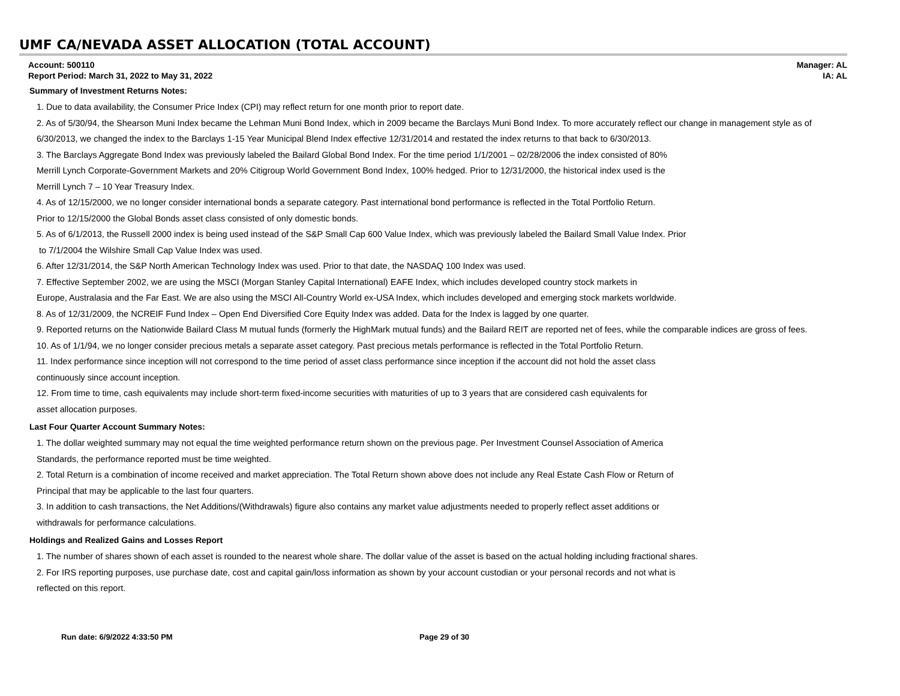UMF CA/NEVADA ASSET ALLOCATION (TOTAL ACCOUNT)
Account: 500110
Report Period: March 31, 2022 to May 31, 2022
Manager: AL
IA: AL
Summary of Investment Returns Notes:
1. Due to data availability, the Consumer Price Index (CPI) may reflect return for one month prior to report date.
2. As of 5/30/94, the Shearson Muni Index became the Lehman Muni Bond Index, which in 2009 became the Barclays Muni Bond Index. To more accurately reflect our change in management style as of 6/30/2013, we changed the index to the Barclays 1-15 Year Municipal Blend Index effective 12/31/2014 and restated the index returns to that back to 6/30/2013.
3. The Barclays Aggregate Bond Index was previously labeled the Bailard Global Bond Index. For the time period 1/1/2001 – 02/28/2006 the index consisted of 80%
Merrill Lynch Corporate-Government Markets and 20% Citigroup World Government Bond Index, 100% hedged. Prior to 12/31/2000, the historical index used is the
Merrill Lynch 7 – 10 Year Treasury Index.
4. As of 12/15/2000, we no longer consider international bonds a separate category. Past international bond performance is reflected in the Total Portfolio Return.
Prior to 12/15/2000 the Global Bonds asset class consisted of only domestic bonds.
5. As of 6/1/2013, the Russell 2000 index is being used instead of the S&P Small Cap 600 Value Index, which was previously labeled the Bailard Small Value Index. Prior
to 7/1/2004 the Wilshire Small Cap Value Index was used.
6. After 12/31/2014, the S&P North American Technology Index was used. Prior to that date, the NASDAQ 100 Index was used.
7. Effective September 2002, we are using the MSCI (Morgan Stanley Capital International) EAFE Index, which includes developed country stock markets in
Europe, Australasia and the Far East. We are also using the MSCI All-Country World ex-USA Index, which includes developed and emerging stock markets worldwide.
8. As of 12/31/2009, the NCREIF Fund Index – Open End Diversified Core Equity Index was added. Data for the Index is lagged by one quarter.
9. Reported returns on the Nationwide Bailard Class M mutual funds (formerly the HighMark mutual funds) and the Bailard REIT are reported net of fees, while the comparable indices are gross of fees.
10. As of 1/1/94, we no longer consider precious metals a separate asset category. Past precious metals performance is reflected in the Total Portfolio Return.
11. Index performance since inception will not correspond to the time period of asset class performance since inception if the account did not hold the asset class
continuously since account inception.
12. From time to time, cash equivalents may include short-term fixed-income securities with maturities of up to 3 years that are considered cash equivalents for
asset allocation purposes.
Last Four Quarter Account Summary Notes:
1. The dollar weighted summary may not equal the time weighted performance return shown on the previous page. Per Investment Counsel Association of America
Standards, the performance reported must be time weighted.
2. Total Return is a combination of income received and market appreciation. The Total Return shown above does not include any Real Estate Cash Flow or Return of
Principal that may be applicable to the last four quarters.
3. In addition to cash transactions, the Net Additions/(Withdrawals) figure also contains any market value adjustments needed to properly reflect asset additions or
withdrawals for performance calculations.
Holdings and Realized Gains and Losses Report
1. The number of shares shown of each asset is rounded to the nearest whole share. The dollar value of the asset is based on the actual holding including fractional shares.
2. For IRS reporting purposes, use purchase date, cost and capital gain/loss information as shown by your account custodian or your personal records and not what is
reflected on this report.
Run date: 6/9/2022 4:33:50 PM Page 29 of 30